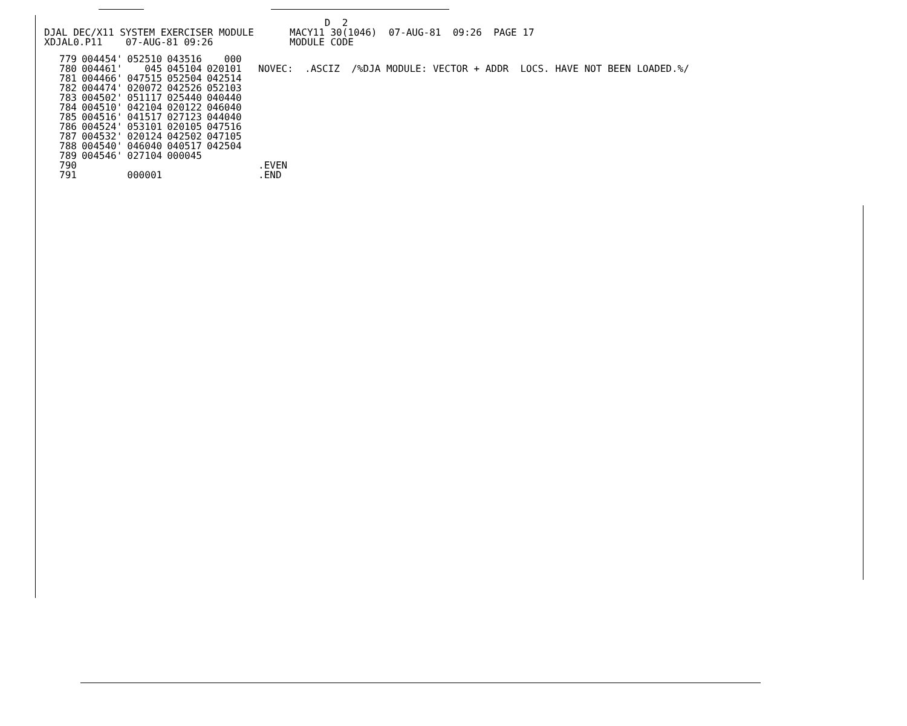DJAL DEC/X11 SYSTEM EXERCISER MODULE XDJAL0.P11 07-AUG-81 09:26
D 2 MACY11 30(1046) 07-AUG-81 09:26 PAGE 17 MODULE CODE
| 779 | 004454' | 052510 | 043516 | 000 | |
| 780 | 004461' | 045 | 045104 | 020101 | NOVEC: .ASCIZ /%DJA MODULE: VECTOR + ADDR LOCS. HAVE NOT BEEN LOADED.%/ |
| 781 | 004466' | 047515 | 052504 | 042514 | |
| 782 | 004474' | 020072 | 042526 | 052103 | |
| 783 | 004502' | 051117 | 025440 | 040440 | |
| 784 | 004510' | 042104 | 020122 | 046040 | |
| 785 | 004516' | 041517 | 027123 | 044040 | |
| 786 | 004524' | 053101 | 020105 | 047516 | |
| 787 | 004532' | 020124 | 042502 | 047105 | |
| 788 | 004540' | 046040 | 040517 | 042504 | |
| 789 | 004546' | 027104 | 000045 | | |
| 790 | | | | | .EVEN |
| 791 | | 000001 | | | .END |